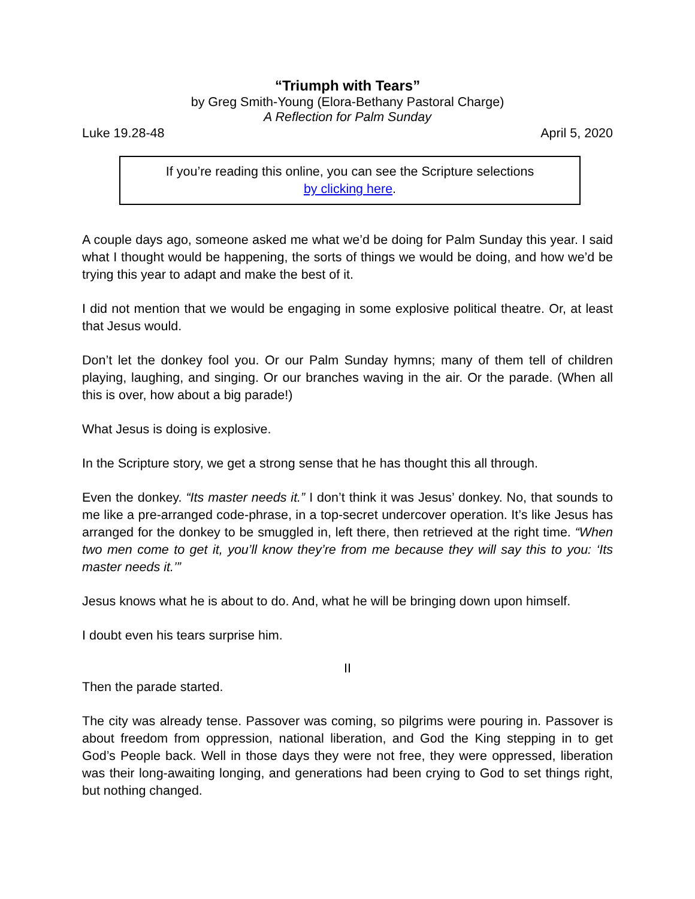“Triumph with Tears”
by Greg Smith-Young (Elora-Bethany Pastoral Charge)
A Reflection for Palm Sunday
Luke 19.28-48 April 5, 2020
If you’re reading this online, you can see the Scripture selections
by clicking here.
A couple days ago, someone asked me what we’d be doing for Palm Sunday this year. I said what I thought would be happening, the sorts of things we would be doing, and how we’d be trying this year to adapt and make the best of it.
I did not mention that we would be engaging in some explosive political theatre. Or, at least that Jesus would.
Don’t let the donkey fool you. Or our Palm Sunday hymns; many of them tell of children playing, laughing, and singing. Or our branches waving in the air. Or the parade. (When all this is over, how about a big parade!)
What Jesus is doing is explosive.
In the Scripture story, we get a strong sense that he has thought this all through.
Even the donkey. “Its master needs it.” I don’t think it was Jesus’ donkey. No, that sounds to me like a pre-arranged code-phrase, in a top-secret undercover operation. It’s like Jesus has arranged for the donkey to be smuggled in, left there, then retrieved at the right time. “When two men come to get it, you’ll know they’re from me because they will say this to you: ‘Its master needs it.’”
Jesus knows what he is about to do. And, what he will be bringing down upon himself.
I doubt even his tears surprise him.
II
Then the parade started.
The city was already tense. Passover was coming, so pilgrims were pouring in. Passover is about freedom from oppression, national liberation, and God the King stepping in to get God’s People back. Well in those days they were not free, they were oppressed, liberation was their long-awaiting longing, and generations had been crying to God to set things right, but nothing changed.